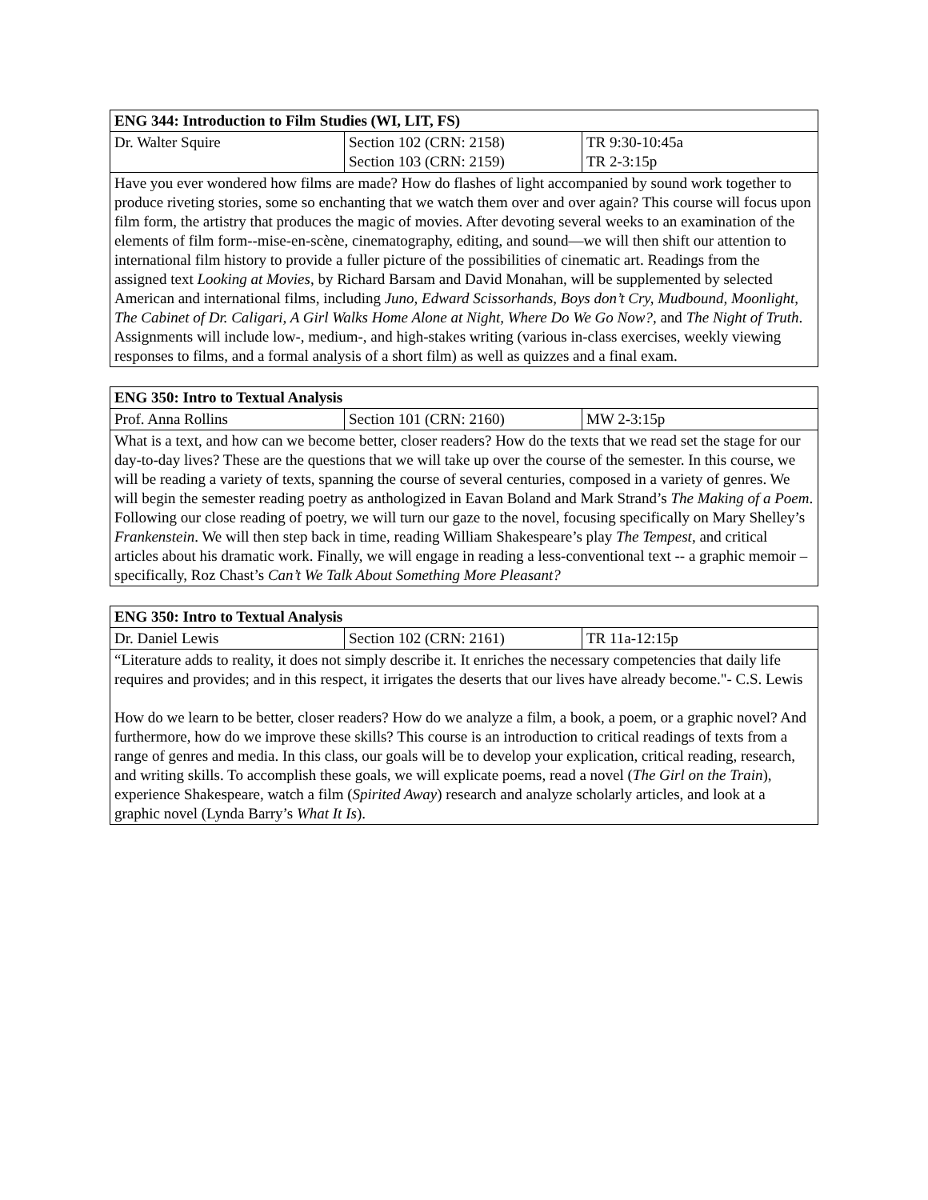| ENG 344: Introduction to Film Studies (WI, LIT, FS) | | |
| --- | --- | --- |
| Dr. Walter Squire | Section 102 (CRN: 2158) Section 103 (CRN: 2159) | TR 9:30-10:45a TR 2-3:15p |
| Have you ever wondered how films are made? How do flashes of light accompanied by sound work together to produce riveting stories, some so enchanting that we watch them over and over again? This course will focus upon film form, the artistry that produces the magic of movies. After devoting several weeks to an examination of the elements of film form--mise-en-scène, cinematography, editing, and sound—we will then shift our attention to international film history to provide a fuller picture of the possibilities of cinematic art. Readings from the assigned text Looking at Movies , by Richard Barsam and David Monahan, will be supplemented by selected American and international films, including Juno, Edward Scissorhands, Boys don’t Cry, Mudbound, Moonlight, The Cabinet of Dr. Caligari, A Girl Walks Home Alone at Night, Where Do We Go Now?, and The Night of Truth . Assignments will include low-, medium-, and high-stakes writing (various in-class exercises, weekly viewing responses to films, and a formal analysis of a short film) as well as quizzes and a final exam. | | |
| ENG 350: Intro to Textual Analysis | | |
| --- | --- | --- |
| Prof. Anna Rollins | Section 101 (CRN: 2160) | MW 2-3:15p |
| What is a text, and how can we become better, closer readers? How do the texts that we read set the stage for our day-to-day lives? These are the questions that we will take up over the course of the semester. In this course, we will be reading a variety of texts, spanning the course of several centuries, composed in a variety of genres. We will begin the semester reading poetry as anthologized in Eavan Boland and Mark Strand’s The Making of a Poem . Following our close reading of poetry, we will turn our gaze to the novel, focusing specifically on Mary Shelley’s Frankenstein . We will then step back in time, reading William Shakespeare’s play The Tempest , and critical articles about his dramatic work. Finally, we will engage in reading a less-conventional text -- a graphic memoir – specifically, Roz Chast’s Can’t We Talk About Something More Pleasant? | | |
| ENG 350: Intro to Textual Analysis | | |
| --- | --- | --- |
| Dr. Daniel Lewis | Section 102 (CRN: 2161) | TR 11a-12:15p |
| “Literature adds to reality, it does not simply describe it. It enriches the necessary competencies that daily life requires and provides; and in this respect, it irrigates the deserts that our lives have already become."- C.S. Lewis How do we learn to be better, closer readers? How do we analyze a film, a book, a poem, or a graphic novel? And furthermore, how do we improve these skills? This course is an introduction to critical readings of texts from a range of genres and media. In this class, our goals will be to develop your explication, critical reading, research, and writing skills. To accomplish these goals, we will explicate poems, read a novel ( The Girl on the Train ), experience Shakespeare, watch a film ( Spirited Away ) research and analyze scholarly articles, and look at a graphic novel (Lynda Barry’s What It Is ). | | |